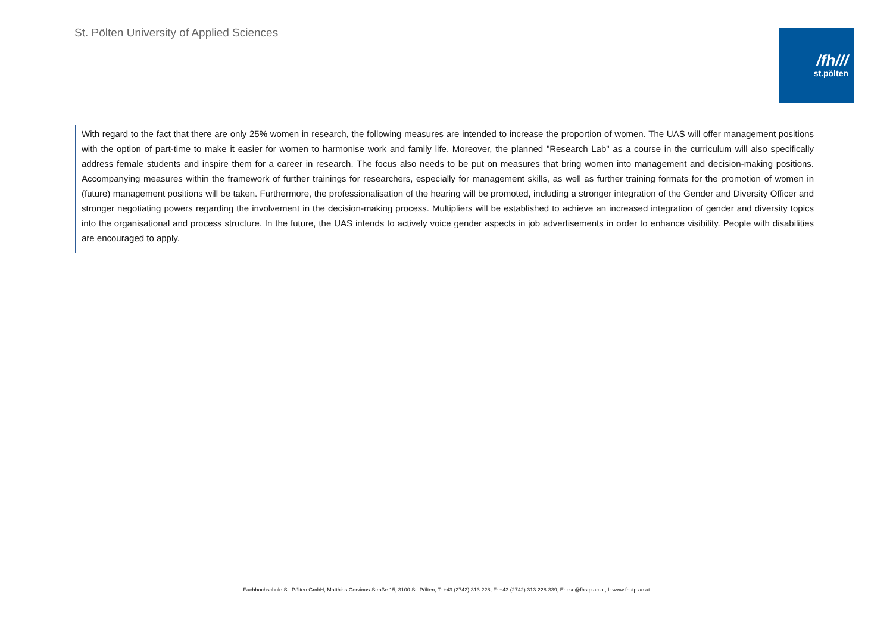St. Pölten University of Applied Sciences
/fh///
st.pölten
With regard to the fact that there are only 25% women in research, the following measures are intended to increase the proportion of women. The UAS will offer management positions with the option of part-time to make it easier for women to harmonise work and family life. Moreover, the planned "Research Lab" as a course in the curriculum will also specifically address female students and inspire them for a career in research. The focus also needs to be put on measures that bring women into management and decision-making positions. Accompanying measures within the framework of further trainings for researchers, especially for management skills, as well as further training formats for the promotion of women in (future) management positions will be taken. Furthermore, the professionalisation of the hearing will be promoted, including a stronger integration of the Gender and Diversity Officer and stronger negotiating powers regarding the involvement in the decision-making process. Multipliers will be established to achieve an increased integration of gender and diversity topics into the organisational and process structure. In the future, the UAS intends to actively voice gender aspects in job advertisements in order to enhance visibility. People with disabilities are encouraged to apply.
Fachhochschule St. Pölten GmbH, Matthias Corvinus-Straße 15, 3100 St. Pölten, T: +43 (2742) 313 228, F: +43 (2742) 313 228-339, E: csc@fhstp.ac.at, I: www.fhstp.ac.at